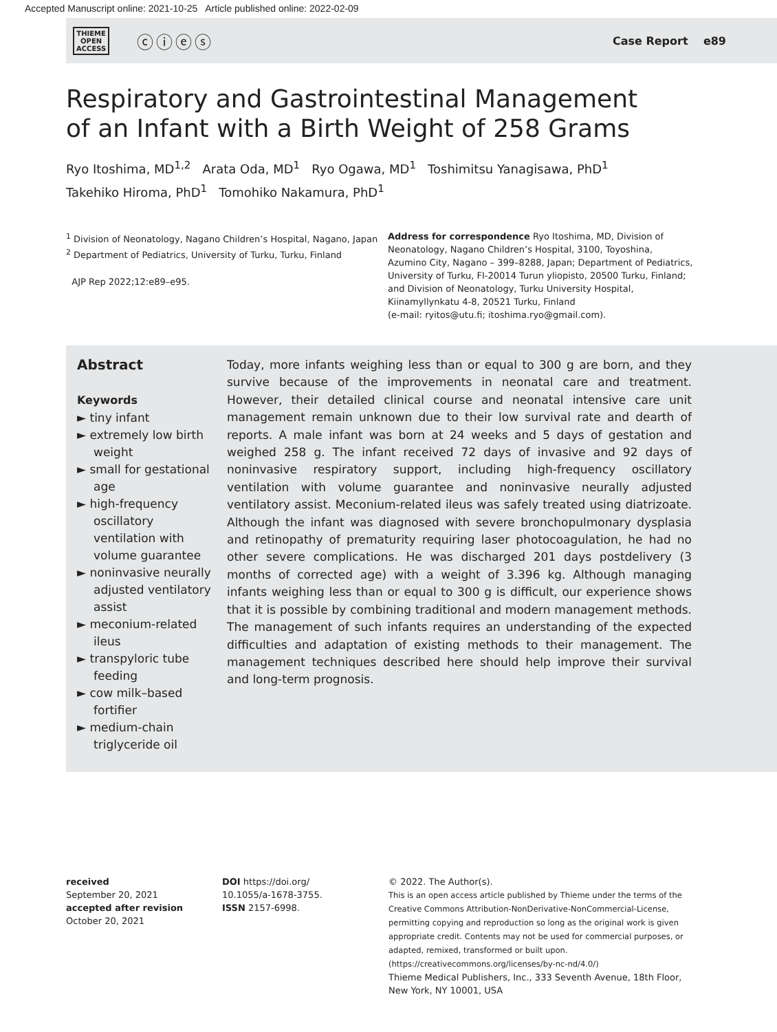Accepted Manuscript online: 2021-10-25 Article published online: 2022-02-09
THIEME
OPEN
ACCESS
ⓒⓘⓔⓢ
Case Report e89
Respiratory and Gastrointestinal Management
of an Infant with a Birth Weight of 258 Grams
Ryo Itoshima, MD<sup>1,2</sup> Arata Oda, MD<sup>1</sup> Ryo Ogawa, MD<sup>1</sup> Toshimitsu Yanagisawa, PhD<sup>1</sup>
Takehiko Hiroma, PhD<sup>1</sup> Tomohiko Nakamura, PhD<sup>1</sup>
<sup>1</sup> Division of Neonatology, Nagano Children’s Hospital, Nagano, Japan
<sup>2</sup> Department of Pediatrics, University of Turku, Turku, Finland
AJP Rep 2022;12:e89–e95.
Address for correspondence Ryo Itoshima, MD, Division of Neonatology, Nagano Children’s Hospital, 3100, Toyoshina, Azumino City, Nagano – 399–8288, Japan; Department of Pediatrics, University of Turku, FI-20014 Turun yliopisto, 20500 Turku, Finland; and Division of Neonatology, Turku University Hospital, Kiinamyllynkatu 4-8, 20521 Turku, Finland
(e-mail: ryitos@utu.fi; itoshima.ryo@gmail.com).
Abstract
Keywords
► tiny infant
► extremely low birth weight
► small for gestational age
► high-frequency oscillatory ventilation with volume guarantee
► noninvasive neurally adjusted ventilatory assist
► meconium-related ileus
► transpyloric tube feeding
► cow milk–based fortifier
► medium-chain triglyceride oil
Today, more infants weighing less than or equal to 300 g are born, and they survive because of the improvements in neonatal care and treatment. However, their detailed clinical course and neonatal intensive care unit management remain unknown due to their low survival rate and dearth of reports. A male infant was born at 24 weeks and 5 days of gestation and weighed 258 g. The infant received 72 days of invasive and 92 days of noninvasive respiratory support, including high-frequency oscillatory ventilation with volume guarantee and noninvasive neurally adjusted ventilatory assist. Meconium-related ileus was safely treated using diatrizoate. Although the infant was diagnosed with severe bronchopulmonary dysplasia and retinopathy of prematurity requiring laser photocoagulation, he had no other severe complications. He was discharged 201 days postdelivery (3 months of corrected age) with a weight of 3.396 kg. Although managing infants weighing less than or equal to 300 g is difficult, our experience shows that it is possible by combining traditional and modern management methods. The management of such infants requires an understanding of the expected difficulties and adaptation of existing methods to their management. The management techniques described here should help improve their survival and long-term prognosis.
received
September 20, 2021
accepted after revision
October 20, 2021
DOI https://doi.org/
10.1055/a-1678-3755.
ISSN 2157-6998.
© 2022. The Author(s).
This is an open access article published by Thieme under the terms of the Creative Commons Attribution-NonDerivative-NonCommercial-License, permitting copying and reproduction so long as the original work is given appropriate credit. Contents may not be used for commercial purposes, or adapted, remixed, transformed or built upon. (https://creativecommons.org/licenses/by-nc-nd/4.0/)
Thieme Medical Publishers, Inc., 333 Seventh Avenue, 18th Floor, New York, NY 10001, USA